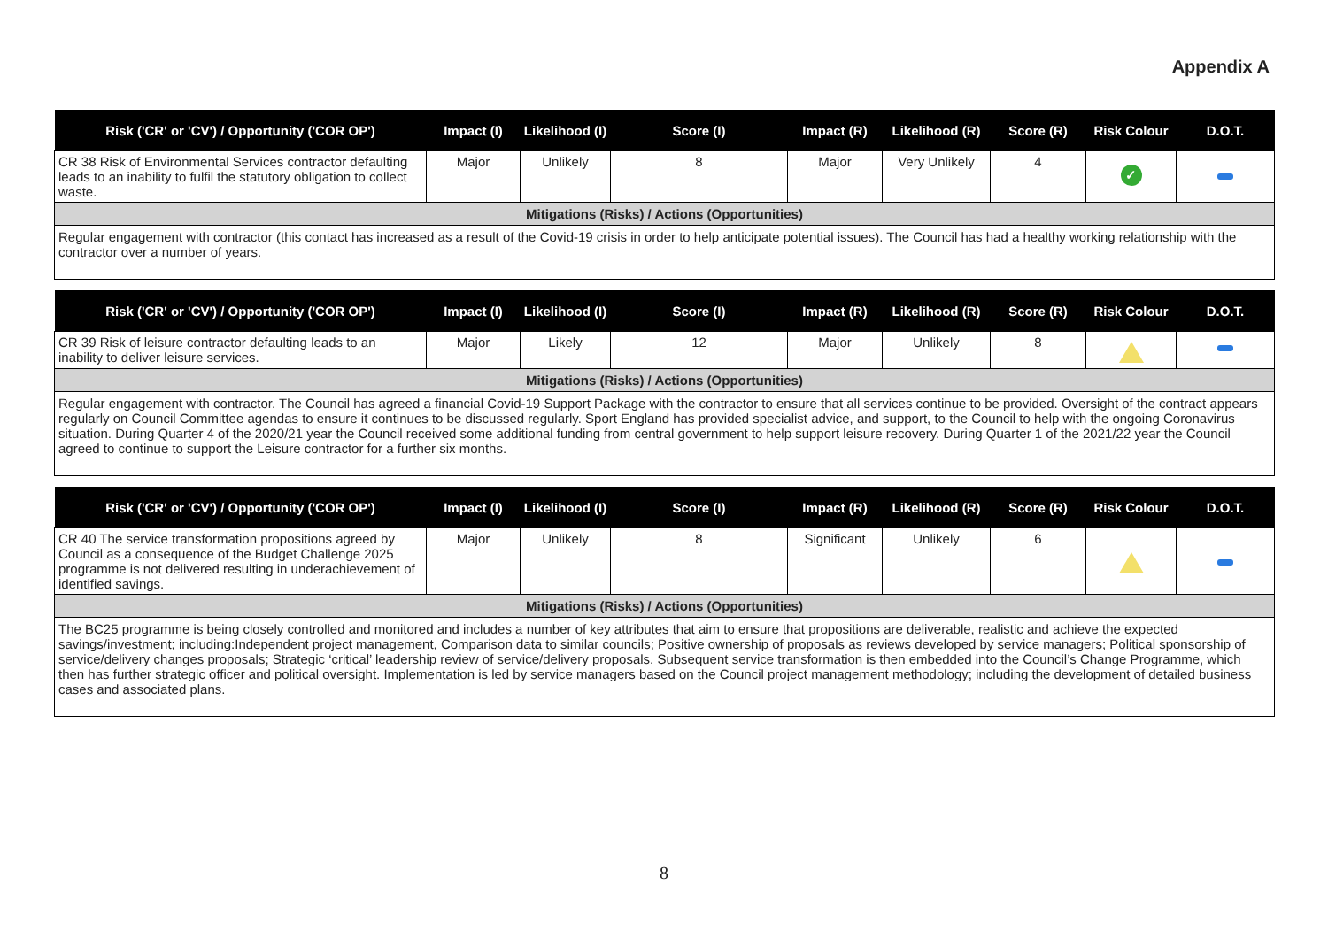Appendix A
| Risk ('CR' or 'CV') / Opportunity ('COR OP') | Impact (I) | Likelihood (I) | Score (I) | Impact (R) | Likelihood (R) | Score (R) | Risk Colour | D.O.T. |
| --- | --- | --- | --- | --- | --- | --- | --- | --- |
| CR 38 Risk of Environmental Services contractor defaulting leads to an inability to fulfil the statutory obligation to collect waste. | Major | Unlikely | 8 | Major | Very Unlikely | 4 | ✓ | |
| Mitigations (Risks) / Actions (Opportunities) | | | | | | | | |
| Regular engagement with contractor (this contact has increased as a result of the Covid-19 crisis in order to help anticipate potential issues). The Council has had a healthy working relationship with the contractor over a number of years. | | | | | | | | |
| Risk ('CR' or 'CV') / Opportunity ('COR OP') | Impact (I) | Likelihood (I) | Score (I) | Impact (R) | Likelihood (R) | Score (R) | Risk Colour | D.O.T. |
| --- | --- | --- | --- | --- | --- | --- | --- | --- |
| CR 39 Risk of leisure contractor defaulting leads to an inability to deliver leisure services. | Major | Likely | 12 | Major | Unlikely | 8 | | |
| Mitigations (Risks) / Actions (Opportunities) | | | | | | | | |
| Regular engagement with contractor. The Council has agreed a financial Covid-19 Support Package with the contractor to ensure that all services continue to be provided. Oversight of the contract appears regularly on Council Committee agendas to ensure it continues to be discussed regularly. Sport England has provided specialist advice, and support, to the Council to help with the ongoing Coronavirus situation. During Quarter 4 of the 2020/21 year the Council received some additional funding from central government to help support leisure recovery. During Quarter 1 of the 2021/22 year the Council agreed to continue to support the Leisure contractor for a further six months. | | | | | | | | |
| Risk ('CR' or 'CV') / Opportunity ('COR OP') | Impact (I) | Likelihood (I) | Score (I) | Impact (R) | Likelihood (R) | Score (R) | Risk Colour | D.O.T. |
| --- | --- | --- | --- | --- | --- | --- | --- | --- |
| CR 40 The service transformation propositions agreed by Council as a consequence of the Budget Challenge 2025 programme is not delivered resulting in underachievement of identified savings. | Major | Unlikely | 8 | Significant | Unlikely | 6 | | |
| Mitigations (Risks) / Actions (Opportunities) | | | | | | | | |
| The BC25 programme is being closely controlled and monitored and includes a number of key attributes that aim to ensure that propositions are deliverable, realistic and achieve the expected savings/investment; including:Independent project management, Comparison data to similar councils; Positive ownership of proposals as reviews developed by service managers; Political sponsorship of service/delivery changes proposals; Strategic ‘critical’ leadership review of service/delivery proposals. Subsequent service transformation is then embedded into the Council’s Change Programme, which then has further strategic officer and political oversight. Implementation is led by service managers based on the Council project management methodology; including the development of detailed business cases and associated plans. | | | | | | | | |
8